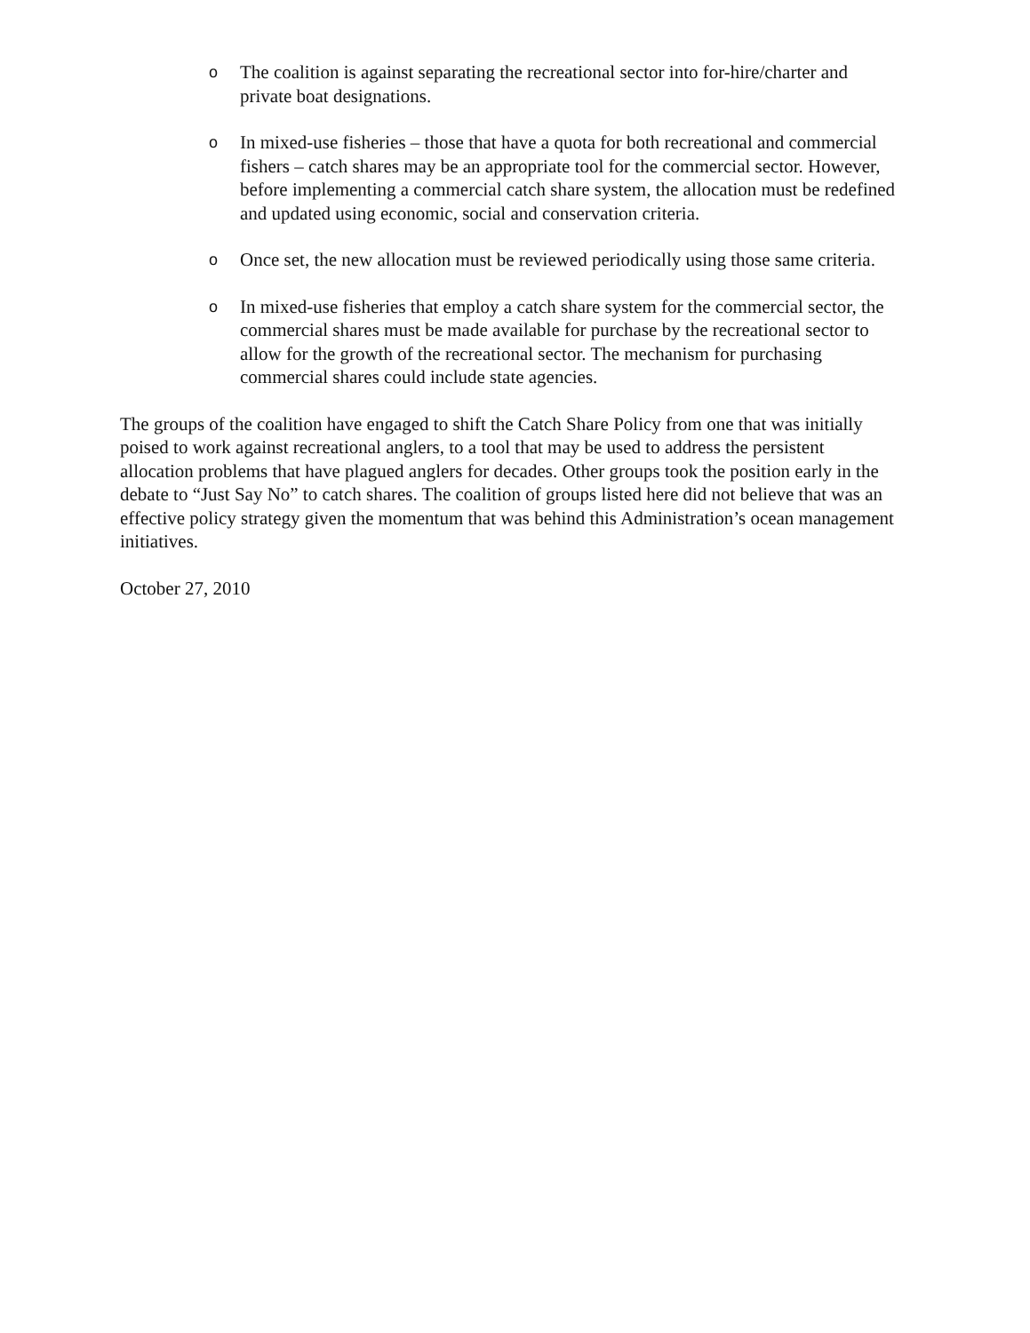o
The coalition is against separating the recreational sector into for-hire/charter and private boat designations.
o
In mixed-use fisheries – those that have a quota for both recreational and commercial fishers – catch shares may be an appropriate tool for the commercial sector. However, before implementing a commercial catch share system, the allocation must be redefined and updated using economic, social and conservation criteria.
o
Once set, the new allocation must be reviewed periodically using those same criteria.
o
In mixed-use fisheries that employ a catch share system for the commercial sector, the commercial shares must be made available for purchase by the recreational sector to allow for the growth of the recreational sector. The mechanism for purchasing commercial shares could include state agencies.
The groups of the coalition have engaged to shift the Catch Share Policy from one that was initially poised to work against recreational anglers, to a tool that may be used to address the persistent allocation problems that have plagued anglers for decades. Other groups took the position early in the debate to “Just Say No” to catch shares. The coalition of groups listed here did not believe that was an effective policy strategy given the momentum that was behind this Administration’s ocean management initiatives.
October 27, 2010